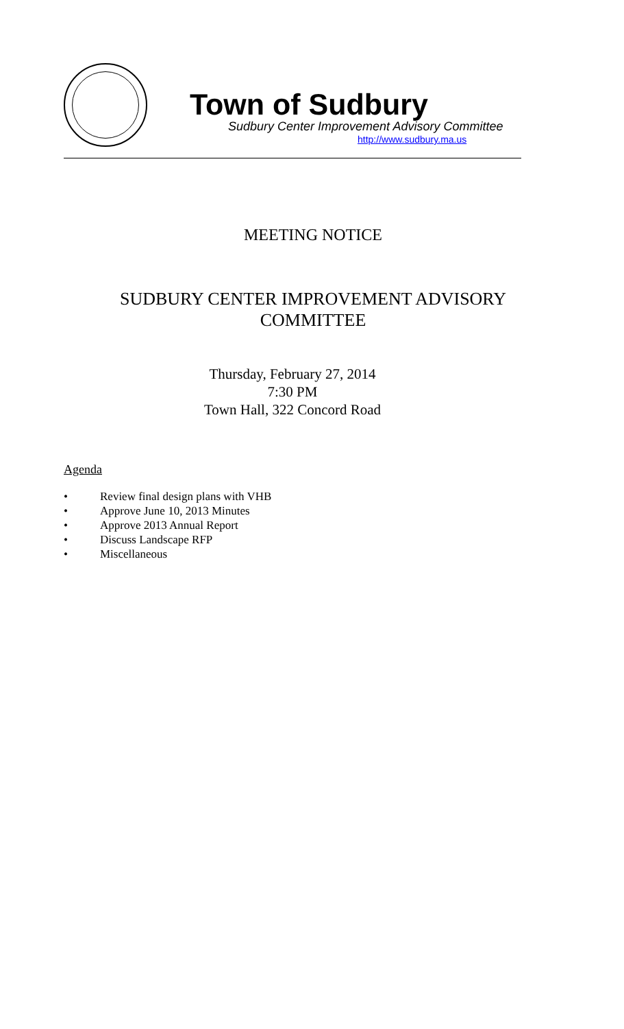Town of Sudbury
Sudbury Center Improvement Advisory Committee
http://www.sudbury.ma.us
MEETING NOTICE
SUDBURY CENTER IMPROVEMENT ADVISORY
COMMITTEE
Thursday, February 27, 2014
7:30 PM
Town Hall, 322 Concord Road
Agenda
• Review final design plans with VHB
• Approve June 10, 2013 Minutes
• Approve 2013 Annual Report
• Discuss Landscape RFP
• Miscellaneous